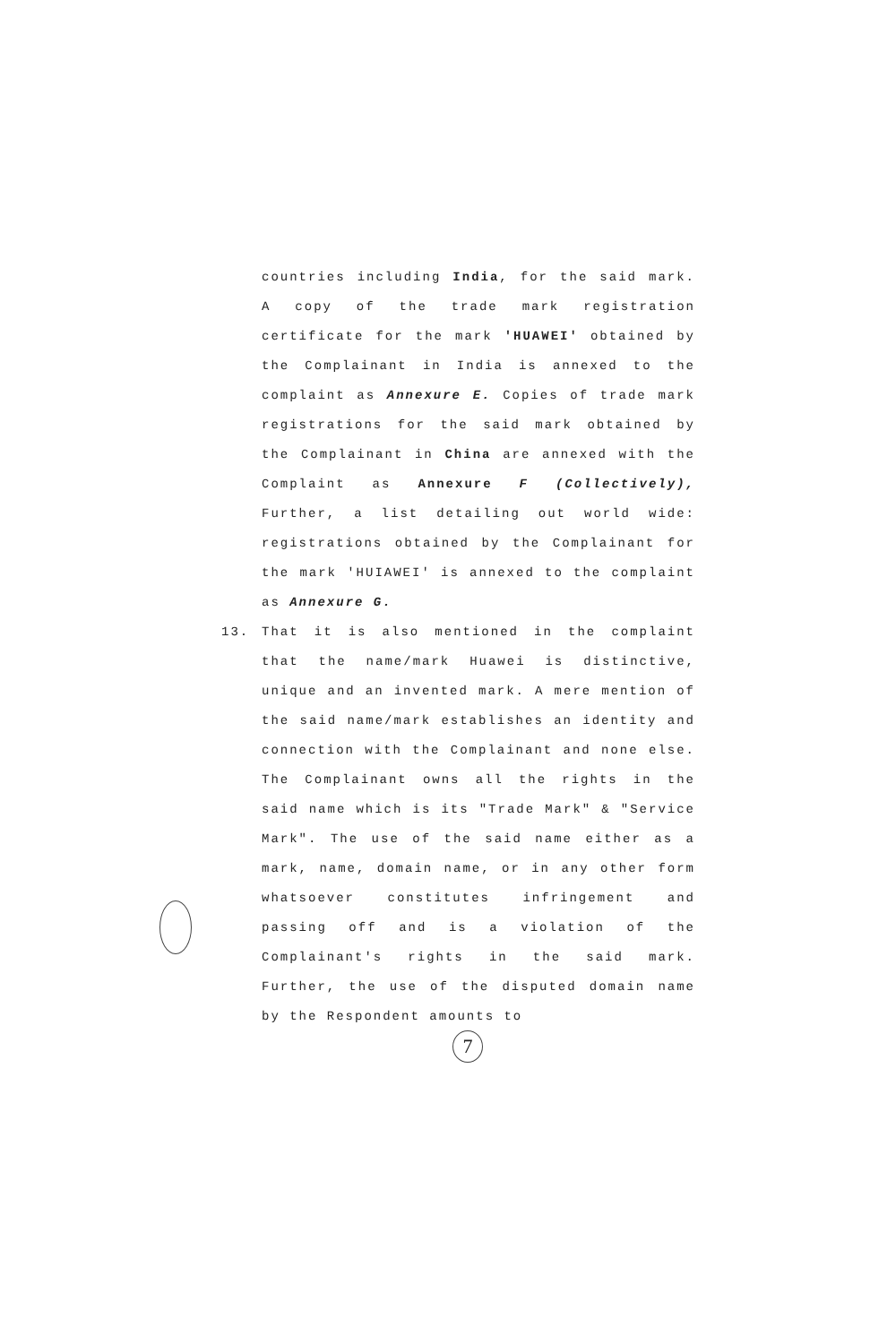countries including India, for the said mark. A copy of the trade mark registration certificate for the mark 'HUAWEI' obtained by the Complainant in India is annexed to the complaint as Annexure E. Copies of trade mark registrations for the said mark obtained by the Complainant in China are annexed with the Complaint as Annexure F (Collectively), Further, a list detailing out world wide: registrations obtained by the Complainant for the mark 'HUIAWEI' is annexed to the complaint as Annexure G.
13. That it is also mentioned in the complaint that the name/mark Huawei is distinctive, unique and an invented mark. A mere mention of the said name/mark establishes an identity and connection with the Complainant and none else. The Complainant owns all the rights in the said name which is its "Trade Mark" & "Service Mark". The use of the said name either as a mark, name, domain name, or in any other form whatsoever constitutes infringement and passing off and is a violation of the Complainant's rights in the said mark. Further, the use of the disputed domain name by the Respondent amounts to
7